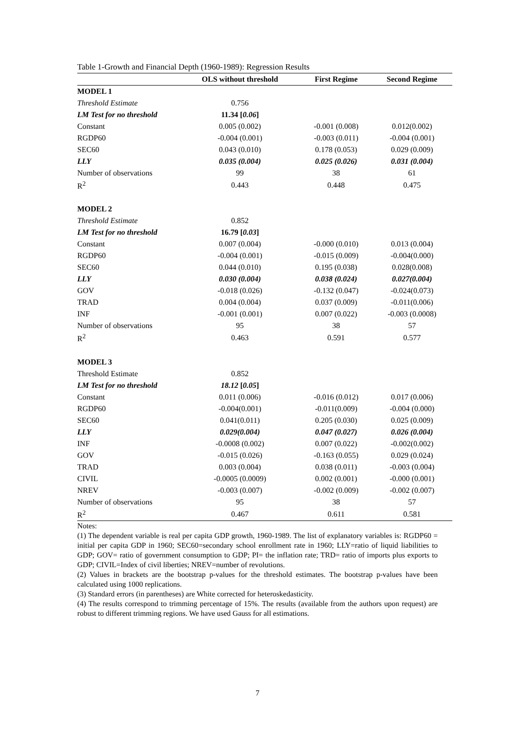Table 1-Growth and Financial Depth (1960-1989): Regression Results
| | OLS without threshold | First Regime | Second Regime |
| --- | --- | --- | --- |
| MODEL 1 | | | |
| Threshold Estimate | 0.756 | | |
| LM Test for no threshold | 11.34 [ 0.06 ] | | |
| Constant | 0.005 (0.002) | -0.001 (0.008) | 0.012(0.002) |
| RGDP60 | -0.004 (0.001) | -0.003 (0.011) | -0.004 (0.001) |
| SEC60 | 0.043 (0.010) | 0.178 (0.053) | 0.029 (0.009) |
| LLY | 0.035 (0.004) | 0.025 (0.026) | 0.031 (0.004) |
| Number of observations | 99 | 38 | 61 |
| R<sup>2</sup> | 0.443 | 0.448 | 0.475 |
| MODEL 2 | | | |
| Threshold Estimate | 0.852 | | |
| LM Test for no threshold | 16.79 [ 0.03 ] | | |
| Constant | 0.007 (0.004) | -0.000 (0.010) | 0.013 (0.004) |
| RGDP60 | -0.004 (0.001) | -0.015 (0.009) | -0.004(0.000) |
| SEC60 | 0.044 (0.010) | 0.195 (0.038) | 0.028(0.008) |
| LLY | 0.030 (0.004) | 0.038 (0.024) | 0.027(0.004) |
| GOV | -0.018 (0.026) | -0.132 (0.047) | -0.024(0.073) |
| TRAD | 0.004 (0.004) | 0.037 (0.009) | -0.011(0.006) |
| INF | -0.001 (0.001) | 0.007 (0.022) | -0.003 (0.0008) |
| Number of observations | 95 | 38 | 57 |
| R<sup>2</sup> | 0.463 | 0.591 | 0.577 |
| MODEL 3 | | | |
| Threshold Estimate | 0.852 | | |
| LM Test for no threshold | 18.12 [ 0.05 ] | | |
| Constant | 0.011 (0.006) | -0.016 (0.012) | 0.017 (0.006) |
| RGDP60 | -0.004(0.001) | -0.011(0.009) | -0.004 (0.000) |
| SEC60 | 0.041(0.011) | 0.205 (0.030) | 0.025 (0.009) |
| LLY | 0.029(0.004) | 0.047 (0.027) | 0.026 (0.004) |
| INF | -0.0008 (0.002) | 0.007 (0.022) | -0.002(0.002) |
| GOV | -0.015 (0.026) | -0.163 (0.055) | 0.029 (0.024) |
| TRAD | 0.003 (0.004) | 0.038 (0.011) | -0.003 (0.004) |
| CIVIL | -0.0005 (0.0009) | 0.002 (0.001) | -0.000 (0.001) |
| NREV | -0.003 (0.007) | -0.002 (0.009) | -0.002 (0.007) |
| Number of observations | 95 | 38 | 57 |
| R<sup>2</sup> | 0.467 | 0.611 | 0.581 |
Notes:
(1) The dependent variable is real per capita GDP growth, 1960-1989. The list of explanatory variables is: RGDP60 = initial per capita GDP in 1960; SEC60=secondary school enrollment rate in 1960; LLY=ratio of liquid liabilities to GDP; GOV= ratio of government consumption to GDP; PI= the inflation rate; TRD= ratio of imports plus exports to GDP; CIVIL=Index of civil liberties; NREV=number of revolutions.
(2) Values in brackets are the bootstrap p-values for the threshold estimates. The bootstrap p-values have been calculated using 1000 replications.
(3) Standard errors (in parentheses) are White corrected for heteroskedasticity.
(4) The results correspond to trimming percentage of 15%. The results (available from the authors upon request) are robust to different trimming regions. We have used Gauss for all estimations.
7